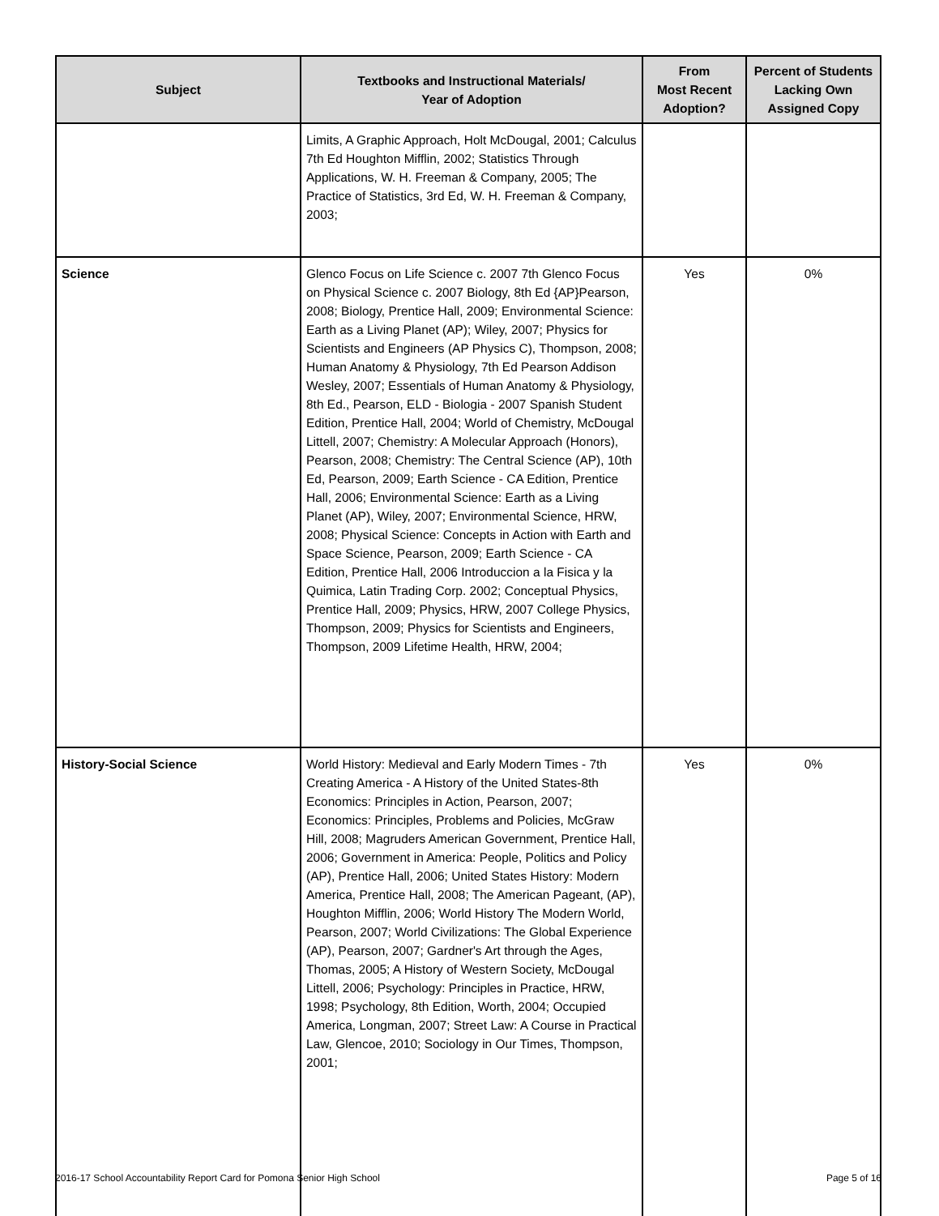| Subject | Textbooks and Instructional Materials/ Year of Adoption | From Most Recent Adoption? | Percent of Students Lacking Own Assigned Copy |
| --- | --- | --- | --- |
| | Limits, A Graphic Approach, Holt McDougal, 2001; Calculus 7th Ed Houghton Mifflin, 2002; Statistics Through Applications, W. H. Freeman & Company, 2005; The Practice of Statistics, 3rd Ed, W. H. Freeman & Company, 2003; | | |
| Science | Glenco Focus on Life Science c. 2007 7th Glenco Focus on Physical Science c. 2007 Biology, 8th Ed {AP}Pearson, 2008; Biology, Prentice Hall, 2009; Environmental Science: Earth as a Living Planet (AP); Wiley, 2007; Physics for Scientists and Engineers (AP Physics C), Thompson, 2008; Human Anatomy & Physiology, 7th Ed Pearson Addison Wesley, 2007; Essentials of Human Anatomy & Physiology, 8th Ed., Pearson, ELD - Biologia - 2007 Spanish Student Edition, Prentice Hall, 2004; World of Chemistry, McDougal Littell, 2007; Chemistry: A Molecular Approach (Honors), Pearson, 2008; Chemistry: The Central Science (AP), 10th Ed, Pearson, 2009; Earth Science - CA Edition, Prentice Hall, 2006; Environmental Science: Earth as a Living Planet (AP), Wiley, 2007; Environmental Science, HRW, 2008; Physical Science: Concepts in Action with Earth and Space Science, Pearson, 2009; Earth Science - CA Edition, Prentice Hall, 2006 Introduccion a la Fisica y la Quimica, Latin Trading Corp. 2002; Conceptual Physics, Prentice Hall, 2009; Physics, HRW, 2007 College Physics, Thompson, 2009; Physics for Scientists and Engineers, Thompson, 2009 Lifetime Health, HRW, 2004; | Yes | 0% |
| History-Social Science | World History: Medieval and Early Modern Times - 7th Creating America - A History of the United States-8th Economics: Principles in Action, Pearson, 2007; Economics: Principles, Problems and Policies, McGraw Hill, 2008; Magruders American Government, Prentice Hall, 2006; Government in America: People, Politics and Policy (AP), Prentice Hall, 2006; United States History: Modern America, Prentice Hall, 2008; The American Pageant, (AP), Houghton Mifflin, 2006; World History The Modern World, Pearson, 2007; World Civilizations: The Global Experience (AP), Pearson, 2007; Gardner's Art through the Ages, Thomas, 2005; A History of Western Society, McDougal Littell, 2006; Psychology: Principles in Practice, HRW, 1998; Psychology, 8th Edition, Worth, 2004; Occupied America, Longman, 2007; Street Law: A Course in Practical Law, Glencoe, 2010; Sociology in Our Times, Thompson, 2001; | Yes | 0% |
2016-17 School Accountability Report Card for Pomona Senior High School Page 5 of 16